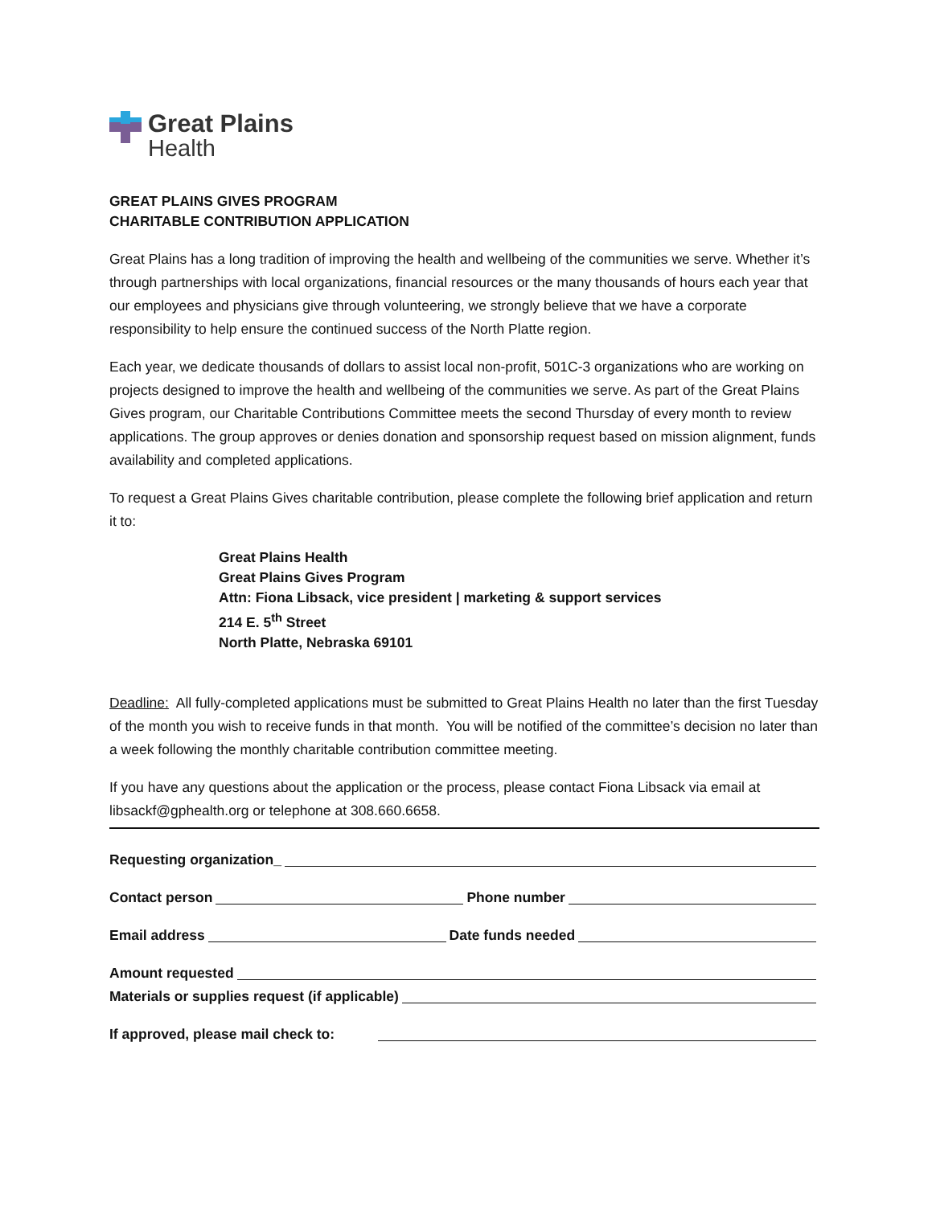Great Plains
Health
GREAT PLAINS GIVES PROGRAM
CHARITABLE CONTRIBUTION APPLICATION
Great Plains has a long tradition of improving the health and wellbeing of the communities we serve. Whether it’s through partnerships with local organizations, financial resources or the many thousands of hours each year that our employees and physicians give through volunteering, we strongly believe that we have a corporate responsibility to help ensure the continued success of the North Platte region.
Each year, we dedicate thousands of dollars to assist local non-profit, 501C-3 organizations who are working on projects designed to improve the health and wellbeing of the communities we serve. As part of the Great Plains Gives program, our Charitable Contributions Committee meets the second Thursday of every month to review applications. The group approves or denies donation and sponsorship request based on mission alignment, funds availability and completed applications.
To request a Great Plains Gives charitable contribution, please complete the following brief application and return it to:
Great Plains Health
Great Plains Gives Program
Attn: Fiona Libsack, vice president | marketing & support services
214 E. 5<sup>th</sup> Street
North Platte, Nebraska 69101
Deadline: All fully-completed applications must be submitted to Great Plains Health no later than the first Tuesday of the month you wish to receive funds in that month. You will be notified of the committee’s decision no later than a week following the monthly charitable contribution committee meeting.
If you have any questions about the application or the process, please contact Fiona Libsack via email at libsackf@gphealth.org or telephone at 308.660.6658.
Requesting organization_
Contact person Phone number
Email address Date funds needed
Amount requested
Materials or supplies request (if applicable)
If approved, please mail check to: